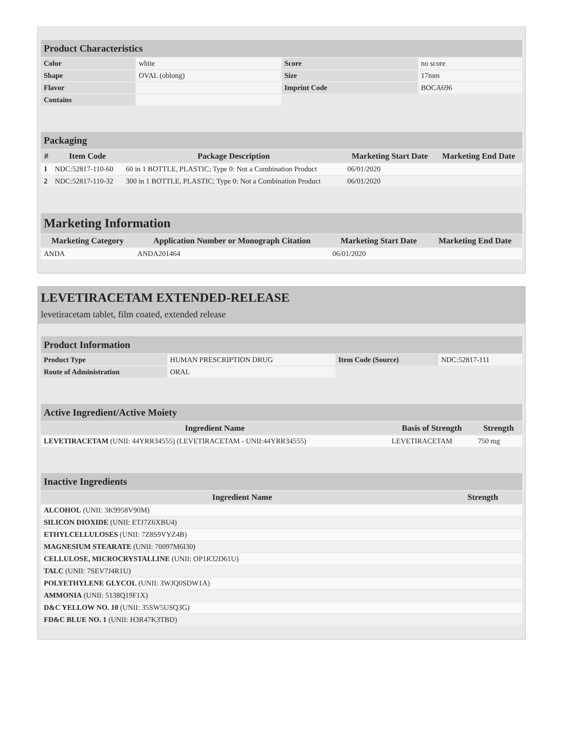| Product Characteristics | | | |
| --- | --- | --- | --- |
| Color | white | Score | no score |
| Shape | OVAL (oblong) | Size | 17mm |
| Flavor | | Imprint Code | BOCA696 |
| Contains | | | |
| Packaging | | | | |
| --- | --- | --- | --- | --- |
| # | Item Code | Package Description | Marketing Start Date | Marketing End Date |
| 1 | NDC:52817-110-60 | 60 in 1 BOTTLE, PLASTIC; Type 0: Not a Combination Product | 06/01/2020 | |
| 2 | NDC:52817-110-32 | 300 in 1 BOTTLE, PLASTIC; Type 0: Not a Combination Product | 06/01/2020 | |
| Marketing Information | | | |
| --- | --- | --- | --- |
| Marketing Category | Application Number or Monograph Citation | Marketing Start Date | Marketing End Date |
| ANDA | ANDA201464 | 06/01/2020 | |
LEVETIRACETAM EXTENDED-RELEASE
levetiracetam tablet, film coated, extended release
| Product Information | | | |
| --- | --- | --- | --- |
| Product Type | HUMAN PRESCRIPTION DRUG | Item Code (Source) | NDC:52817-111 |
| Route of Administration | ORAL | | |
| Active Ingredient/Active Moiety | | |
| --- | --- | --- |
| Ingredient Name | Basis of Strength | Strength |
| LEVETIRACETAM (UNII: 44YRR34555) (LEVETIRACETAM - UNII:44YRR34555) | LEVETIRACETAM | 750 mg |
| Inactive Ingredients | |
| --- | --- |
| Ingredient Name | Strength |
| ALCOHOL (UNII: 3K9958V90M) | |
| SILICON DIOXIDE (UNII: ETJ7Z6XBU4) | |
| ETHYLCELLULOSES (UNII: 7Z8S9VYZ4B) | |
| MAGNESIUM STEARATE (UNII: 70097M6I30) | |
| CELLULOSE, MICROCRYSTALLINE (UNII: OP1R32D61U) | |
| TALC (UNII: 7SEV7J4R1U) | |
| POLYETHYLENE GLYCOL (UNII: 3WJQ0SDW1A) | |
| AMMONIA (UNII: 5138Q19F1X) | |
| D&C YELLOW NO. 10 (UNII: 35SW5USQ3G) | |
| FD&C BLUE NO. 1 (UNII: H3R47K3TBD) | |